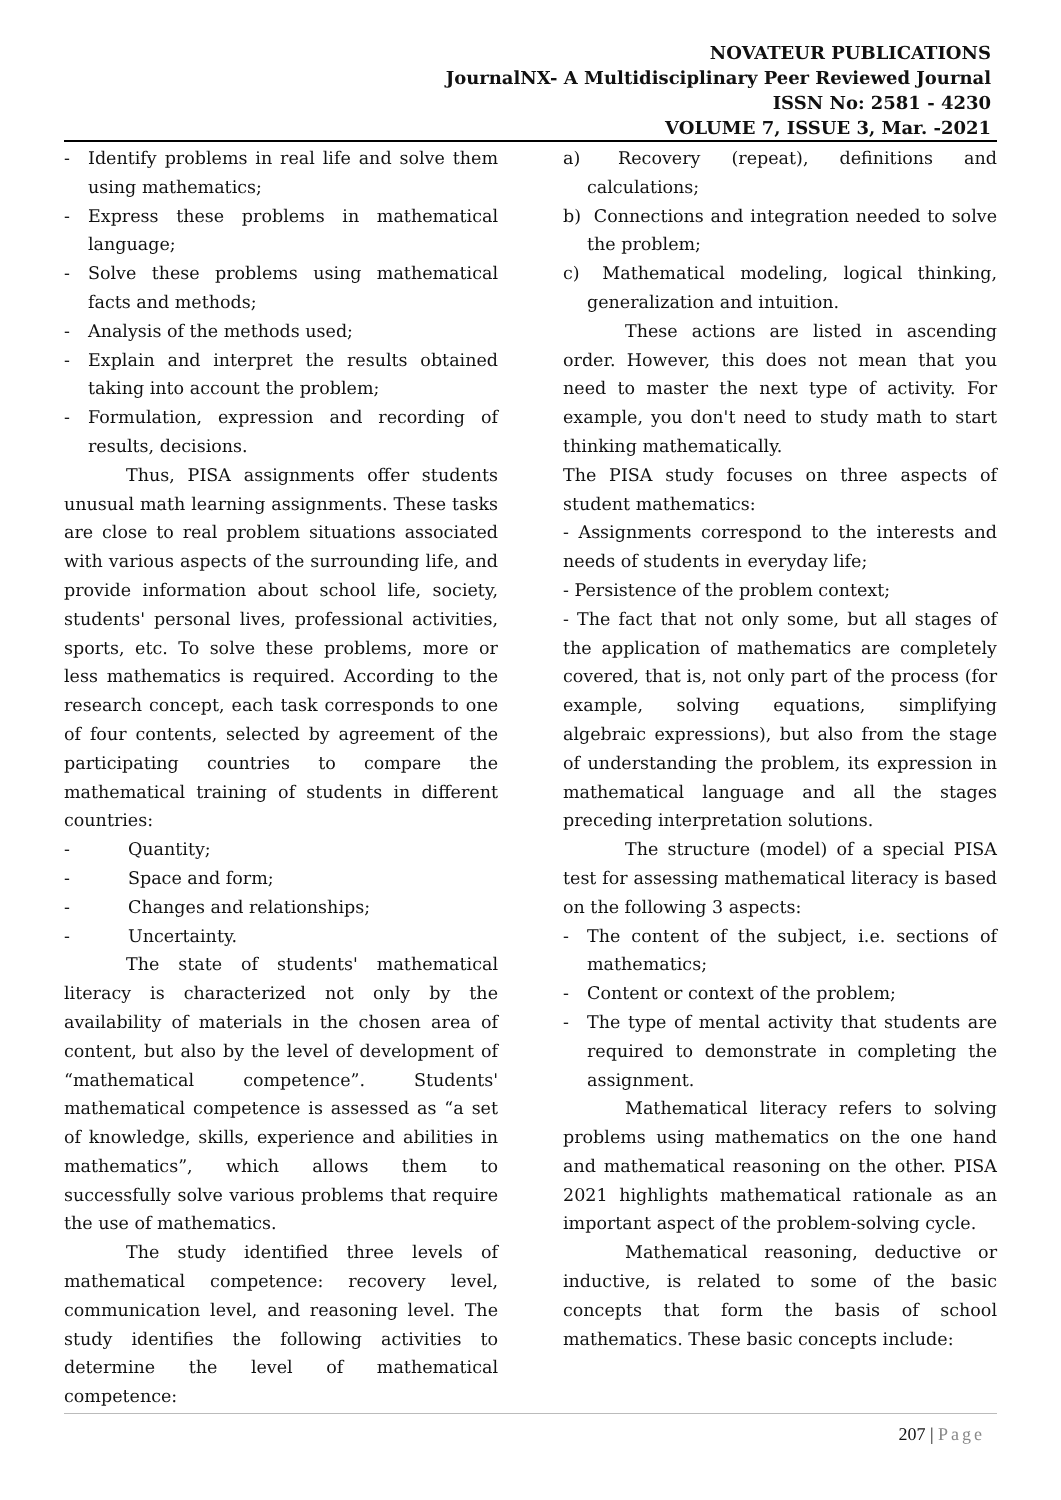NOVATEUR PUBLICATIONS
JournalNX- A Multidisciplinary Peer Reviewed Journal
ISSN No: 2581 - 4230
VOLUME 7, ISSUE 3, Mar. -2021
- Identify problems in real life and solve them using mathematics;
- Express these problems in mathematical language;
- Solve these problems using mathematical facts and methods;
- Analysis of the methods used;
- Explain and interpret the results obtained taking into account the problem;
- Formulation, expression and recording of results, decisions.
Thus, PISA assignments offer students unusual math learning assignments. These tasks are close to real problem situations associated with various aspects of the surrounding life, and provide information about school life, society, students' personal lives, professional activities, sports, etc. To solve these problems, more or less mathematics is required. According to the research concept, each task corresponds to one of four contents, selected by agreement of the participating countries to compare the mathematical training of students in different countries:
- Quantity;
- Space and form;
- Changes and relationships;
- Uncertainty.
The state of students' mathematical literacy is characterized not only by the availability of materials in the chosen area of content, but also by the level of development of “mathematical competence”. Students' mathematical competence is assessed as “a set of knowledge, skills, experience and abilities in mathematics”, which allows them to successfully solve various problems that require the use of mathematics.
The study identified three levels of mathematical competence: recovery level, communication level, and reasoning level. The study identifies the following activities to determine the level of mathematical competence:
a) Recovery (repeat), definitions and calculations;
b) Connections and integration needed to solve the problem;
c) Mathematical modeling, logical thinking, generalization and intuition.
These actions are listed in ascending order. However, this does not mean that you need to master the next type of activity. For example, you don't need to study math to start thinking mathematically.
The PISA study focuses on three aspects of student mathematics:
- Assignments correspond to the interests and needs of students in everyday life;
- Persistence of the problem context;
- The fact that not only some, but all stages of the application of mathematics are completely covered, that is, not only part of the process (for example, solving equations, simplifying algebraic expressions), but also from the stage of understanding the problem, its expression in mathematical language and all the stages preceding interpretation solutions.
The structure (model) of a special PISA test for assessing mathematical literacy is based on the following 3 aspects:
- The content of the subject, i.e. sections of mathematics;
- Content or context of the problem;
- The type of mental activity that students are required to demonstrate in completing the assignment.
Mathematical literacy refers to solving problems using mathematics on the one hand and mathematical reasoning on the other. PISA 2021 highlights mathematical rationale as an important aspect of the problem-solving cycle.
Mathematical reasoning, deductive or inductive, is related to some of the basic concepts that form the basis of school mathematics. These basic concepts include:
207 | Page